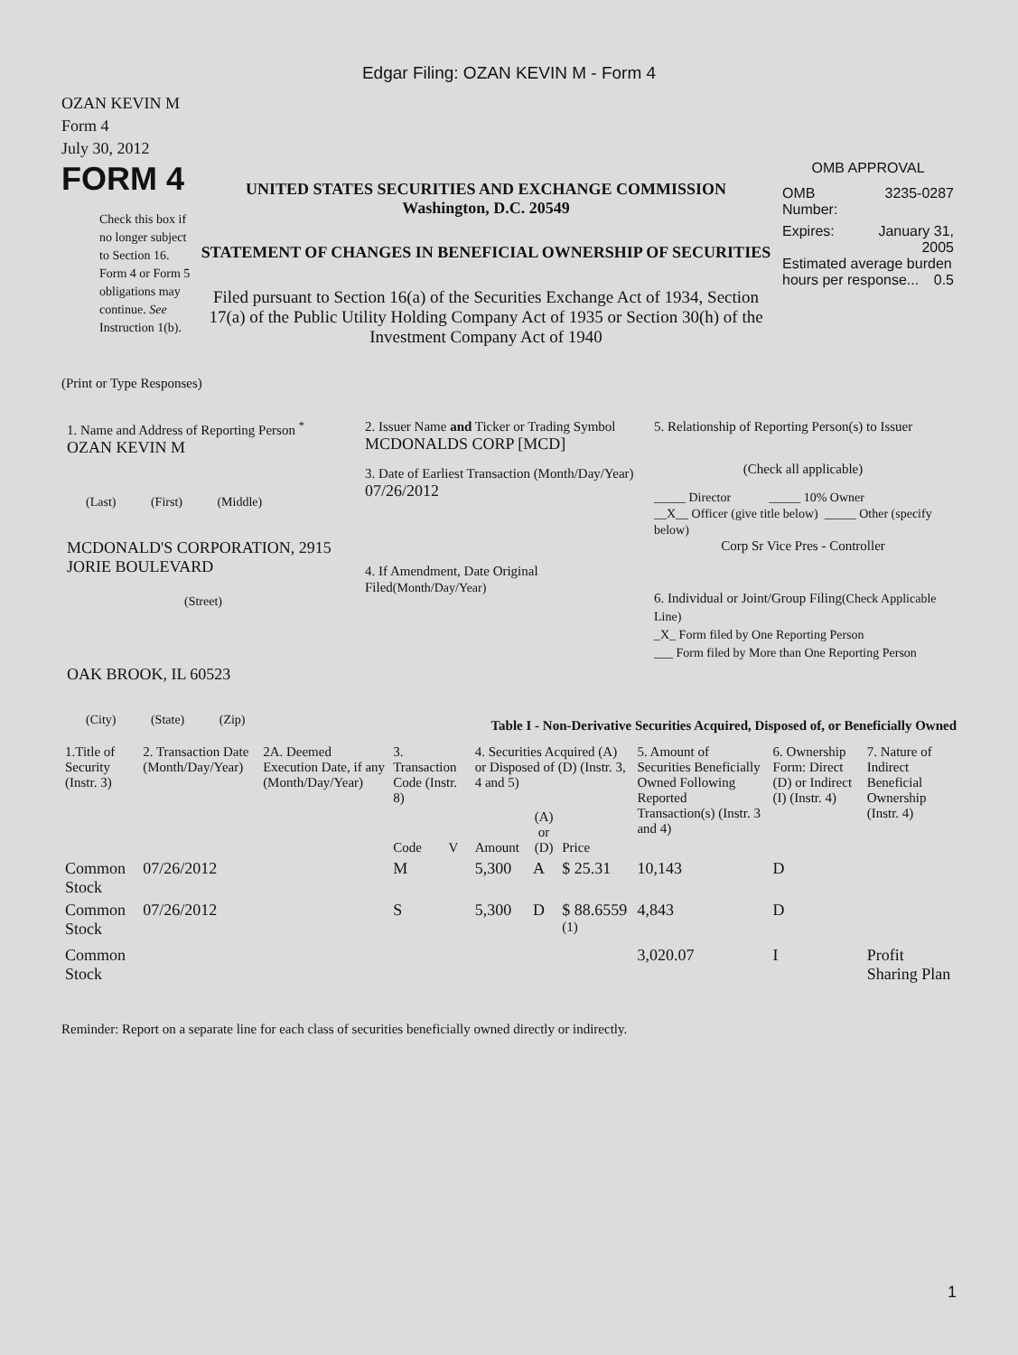Edgar Filing: OZAN KEVIN M - Form 4
OZAN KEVIN M
Form 4
July 30, 2012
FORM 4
Check this box if no longer subject to Section 16. Form 4 or Form 5 obligations may continue. See Instruction 1(b).
UNITED STATES SECURITIES AND EXCHANGE COMMISSION
Washington, D.C. 20549
STATEMENT OF CHANGES IN BENEFICIAL OWNERSHIP OF SECURITIES
Filed pursuant to Section 16(a) of the Securities Exchange Act of 1934, Section 17(a) of the Public Utility Holding Company Act of 1935 or Section 30(h) of the Investment Company Act of 1940
OMB APPROVAL
OMB
Number: 3235-0287
Expires: January 31,
2005
Estimated average burden hours per response... 0.5
(Print or Type Responses)
1. Name and Address of Reporting Person <sup>*</sup>
OZAN KEVIN M
(Last) (First) (Middle)
MCDONALD'S CORPORATION, 2915 JORIE BOULEVARD
(Street)
OAK BROOK, IL 60523
(City) (State) (Zip)
2. Issuer Name and Ticker or Trading Symbol
MCDONALDS CORP [MCD]
3. Date of Earliest Transaction (Month/Day/Year)
07/26/2012
4. If Amendment, Date Original Filed(Month/Day/Year)
5. Relationship of Reporting Person(s) to Issuer
(Check all applicable)
_____ Director _____ 10% Owner
__X__ Officer (give title below) _____ Other (specify below)
Corp Sr Vice Pres - Controller
6. Individual or Joint/Group Filing(Check Applicable Line)
_X_ Form filed by One Reporting Person
___ Form filed by More than One Reporting Person
Table I - Non-Derivative Securities Acquired, Disposed of, or Beneficially Owned
| 1.Title of Security (Instr. 3) | 2. Transaction Date (Month/Day/Year) | 2A. Deemed Execution Date, if any (Month/Day/Year) | 3. Transaction Code (Instr. 8) | | 4. Securities Acquired (A) or Disposed of (D) (Instr. 3, 4 and 5) | | | 5. Amount of Securities Beneficially Owned Following Reported Transaction(s) (Instr. 3 and 4) | 6. Ownership Form: Direct (D) or Indirect (I) (Instr. 4) | 7. Nature of Indirect Beneficial Ownership (Instr. 4) |
| --- | --- | --- | --- | --- | --- | --- | --- | --- | --- | --- |
| | | | Code | V | Amount | (A) or (D) | Price | | | |
| Common Stock | 07/26/2012 | | M | | 5,300 | A | $ 25.31 | 10,143 | D | |
| Common Stock | 07/26/2012 | | S | | 5,300 | D | $ 88.6559 <sup>(1)</sup> | 4,843 | D | |
| Common Stock | | | | | | | | 3,020.07 | I | Profit Sharing Plan |
Reminder: Report on a separate line for each class of securities beneficially owned directly or indirectly.
1